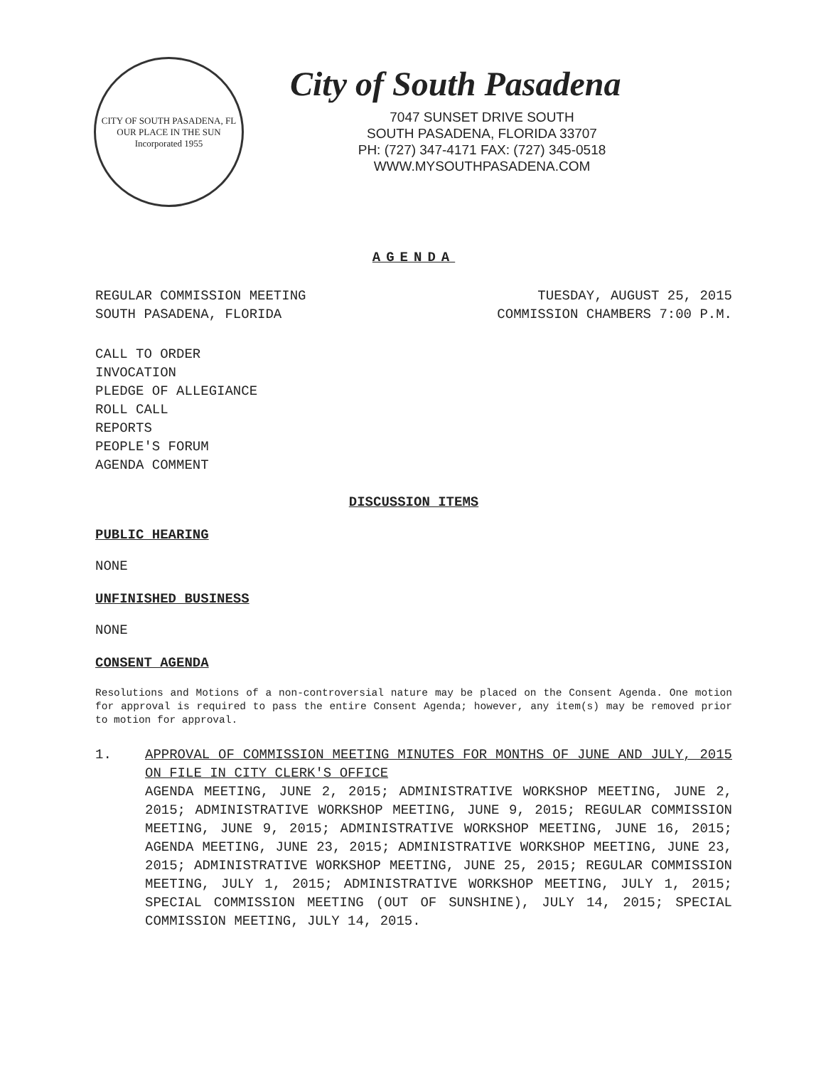CITY OF SOUTH PASADENA, FL
OUR PLACE IN THE SUN
Incorporated 1955
City of South Pasadena
7047 SUNSET DRIVE SOUTH
SOUTH PASADENA, FLORIDA 33707
PH: (727) 347-4171 FAX: (727) 345-0518
WWW.MYSOUTHPASADENA.COM
AGENDA
REGULAR COMMISSION MEETING TUESDAY, AUGUST 25, 2015
SOUTH PASADENA, FLORIDA COMMISSION CHAMBERS 7:00 P.M.
CALL TO ORDER
INVOCATION
PLEDGE OF ALLEGIANCE
ROLL CALL
REPORTS
PEOPLE'S FORUM
AGENDA COMMENT
DISCUSSION ITEMS
PUBLIC HEARING
NONE
UNFINISHED BUSINESS
NONE
CONSENT AGENDA
Resolutions and Motions of a non-controversial nature may be placed on the Consent Agenda. One motion for approval is required to pass the entire Consent Agenda; however, any item(s) may be removed prior to motion for approval.
1. APPROVAL OF COMMISSION MEETING MINUTES FOR MONTHS OF JUNE AND JULY, 2015 ON FILE IN CITY CLERK'S OFFICE
AGENDA MEETING, JUNE 2, 2015; ADMINISTRATIVE WORKSHOP MEETING, JUNE 2, 2015; ADMINISTRATIVE WORKSHOP MEETING, JUNE 9, 2015; REGULAR COMMISSION MEETING, JUNE 9, 2015; ADMINISTRATIVE WORKSHOP MEETING, JUNE 16, 2015; AGENDA MEETING, JUNE 23, 2015; ADMINISTRATIVE WORKSHOP MEETING, JUNE 23, 2015; ADMINISTRATIVE WORKSHOP MEETING, JUNE 25, 2015; REGULAR COMMISSION MEETING, JULY 1, 2015; ADMINISTRATIVE WORKSHOP MEETING, JULY 1, 2015; SPECIAL COMMISSION MEETING (OUT OF SUNSHINE), JULY 14, 2015; SPECIAL COMMISSION MEETING, JULY 14, 2015.